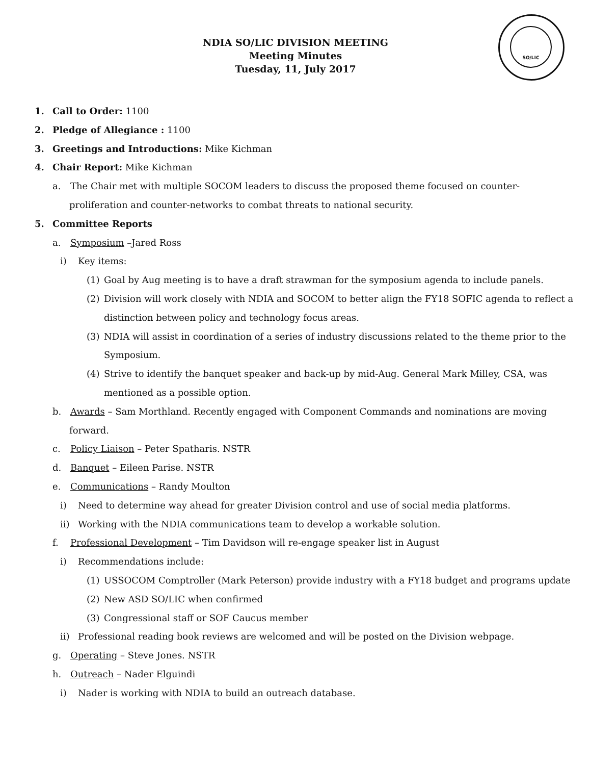NDIA SO/LIC DIVISION MEETING
Meeting Minutes
Tuesday, 11, July 2017
SO/LIC
1. Call to Order: 1100
2. Pledge of Allegiance : 1100
3. Greetings and Introductions: Mike Kichman
4. Chair Report: Mike Kichman
a. The Chair met with multiple SOCOM leaders to discuss the proposed theme focused on counter-
proliferation and counter-networks to combat threats to national security.
5. Committee Reports
a. Symposium –Jared Ross
i) Key items:
(1) Goal by Aug meeting is to have a draft strawman for the symposium agenda to include panels.
(2) Division will work closely with NDIA and SOCOM to better align the FY18 SOFIC agenda to reflect a
distinction between policy and technology focus areas.
(3) NDIA will assist in coordination of a series of industry discussions related to the theme prior to the
Symposium.
(4) Strive to identify the banquet speaker and back-up by mid-Aug. General Mark Milley, CSA, was
mentioned as a possible option.
b. Awards – Sam Morthland. Recently engaged with Component Commands and nominations are moving
forward.
c. Policy Liaison – Peter Spatharis. NSTR
d. Banquet – Eileen Parise. NSTR
e. Communications – Randy Moulton
i) Need to determine way ahead for greater Division control and use of social media platforms.
ii) Working with the NDIA communications team to develop a workable solution.
f. Professional Development – Tim Davidson will re-engage speaker list in August
i) Recommendations include:
(1) USSOCOM Comptroller (Mark Peterson) provide industry with a FY18 budget and programs update
(2) New ASD SO/LIC when confirmed
(3) Congressional staff or SOF Caucus member
ii) Professional reading book reviews are welcomed and will be posted on the Division webpage.
g. Operating – Steve Jones. NSTR
h. Outreach – Nader Elguindi
i) Nader is working with NDIA to build an outreach database.